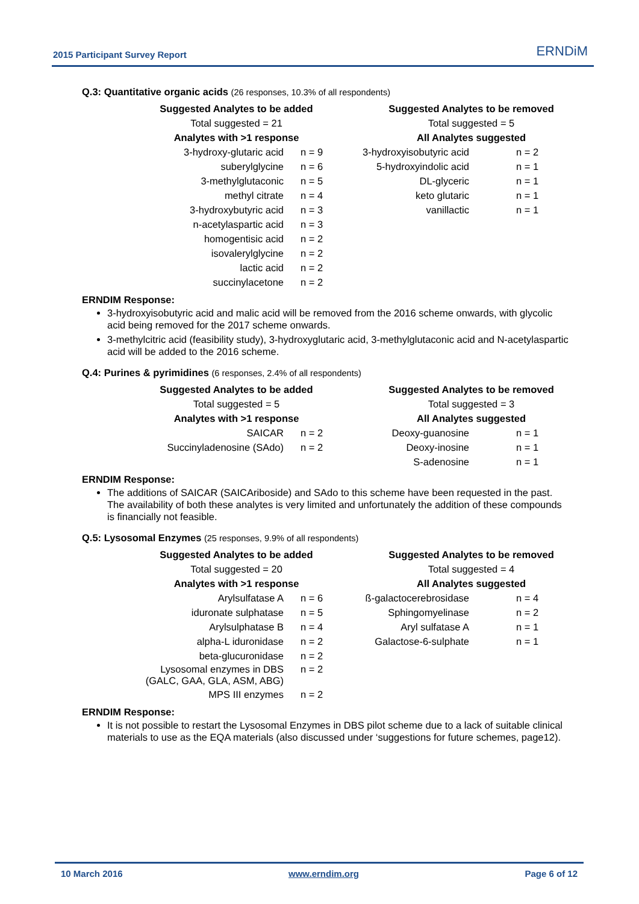2015 Participant Survey Report ERNDiM
Q.3: Quantitative organic acids (26 responses, 10.3% of all respondents)
| Suggested Analytes to be added | | Suggested Analytes to be removed | |
| --- | --- | --- | --- |
| Total suggested = 21 | | Total suggested = 5 | |
| Analytes with >1 response | | All Analytes suggested | |
| 3-hydroxy-glutaric acid | n = 9 | 3-hydroxyisobutyric acid | n = 2 |
| suberylglycine | n = 6 | 5-hydroxyindolic acid | n = 1 |
| 3-methylglutaconic | n = 5 | DL-glyceric | n = 1 |
| methyl citrate | n = 4 | keto glutaric | n = 1 |
| 3-hydroxybutyric acid | n = 3 | vanillactic | n = 1 |
| n-acetylaspartic acid | n = 3 | | |
| homogentisic acid | n = 2 | | |
| isovalerylglycine | n = 2 | | |
| lactic acid | n = 2 | | |
| succinylacetone | n = 2 | | |
ERNDIM Response:
3-hydroxyisobutyric acid and malic acid will be removed from the 2016 scheme onwards, with glycolic acid being removed for the 2017 scheme onwards.
3-methylcitric acid (feasibility study), 3-hydroxyglutaric acid, 3-methylglutaconic acid and N-acetylaspartic acid will be added to the 2016 scheme.
Q.4: Purines & pyrimidines (6 responses, 2.4% of all respondents)
| Suggested Analytes to be added | | Suggested Analytes to be removed | |
| --- | --- | --- | --- |
| Total suggested = 5 | | Total suggested = 3 | |
| Analytes with >1 response | | All Analytes suggested | |
| SAICAR | n = 2 | Deoxy-guanosine | n = 1 |
| Succinyladenosine (SAdo) | n = 2 | Deoxy-inosine | n = 1 |
| | | S-adenosine | n = 1 |
ERNDIM Response:
The additions of SAICAR (SAICAriboside) and SAdo to this scheme have been requested in the past. The availability of both these analytes is very limited and unfortunately the addition of these compounds is financially not feasible.
Q.5: Lysosomal Enzymes (25 responses, 9.9% of all respondents)
| Suggested Analytes to be added | | Suggested Analytes to be removed | |
| --- | --- | --- | --- |
| Total suggested = 20 | | Total suggested = 4 | |
| Analytes with >1 response | | All Analytes suggested | |
| Arylsulfatase A | n = 6 | ß-galactocerebrosidase | n = 4 |
| iduronate sulphatase | n = 5 | Sphingomyelinase | n = 2 |
| Arylsulphatase B | n = 4 | Aryl sulfatase A | n = 1 |
| alpha-L iduronidase | n = 2 | Galactose-6-sulphate | n = 1 |
| beta-glucuronidase | n = 2 | | |
| Lysosomal enzymes in DBS (GALC, GAA, GLA, ASM, ABG) | n = 2 | | |
| MPS III enzymes | n = 2 | | |
ERNDIM Response:
It is not possible to restart the Lysosomal Enzymes in DBS pilot scheme due to a lack of suitable clinical materials to use as the EQA materials (also discussed under ‘suggestions for future schemes, page12).
10 March 2016 www.erndim.org Page 6 of 12